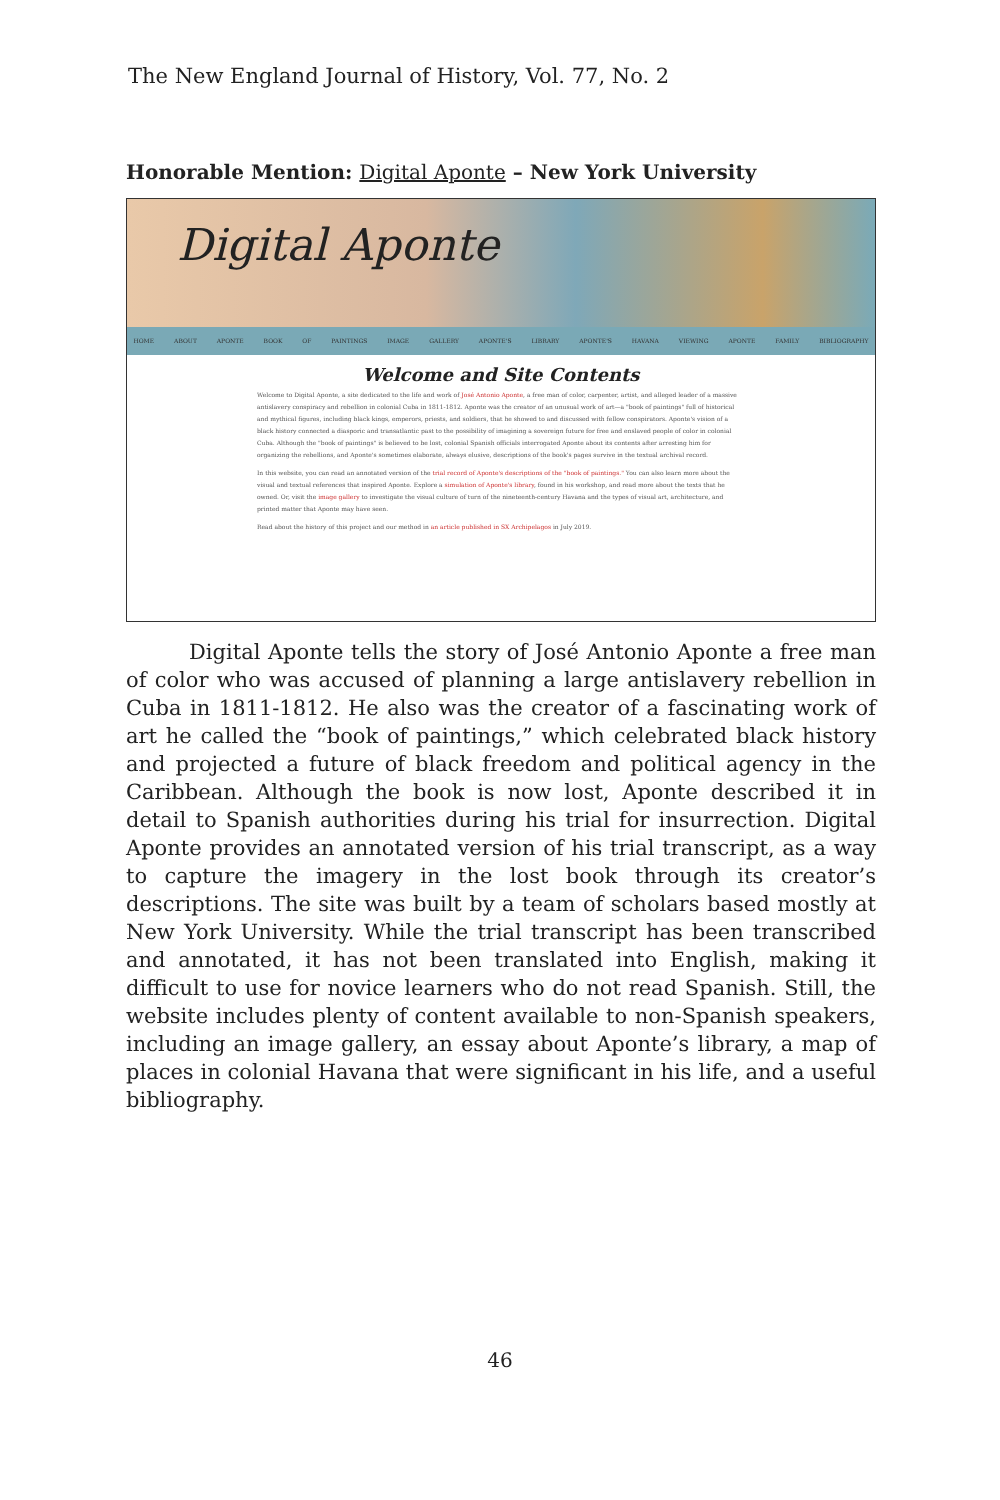The New England Journal of History, Vol. 77, No. 2
Honorable Mention: Digital Aponte – New York University
Digital Aponte
HOME ABOUT APONTE BOOK OF PAINTINGS IMAGE GALLERY APONTE'S LIBRARY APONTE'S HAVANA VIEWING APONTE FAMILY BIBLIOGRAPHY
Welcome and Site Contents
Welcome to Digital Aponte, a site dedicated to the life and work of José Antonio Aponte, a free man of color, carpenter, artist, and alleged leader of a massive antislavery conspiracy and rebellion in colonial Cuba in 1811-1812. Aponte was the creator of an unusual work of art—a "book of paintings" full of historical and mythical figures, including black kings, emperors, priests, and soldiers, that he showed to and discussed with fellow conspirators. Aponte's vision of a black history connected a diasporic and transatlantic past to the possibility of imagining a sovereign future for free and enslaved people of color in colonial Cuba. Although the "book of paintings" is believed to be lost, colonial Spanish officials interrogated Aponte about its contents after arresting him for organizing the rebellions, and Aponte's sometimes elaborate, always elusive, descriptions of the book's pages survive in the textual archival record.
In this website, you can read an annotated version of the trial record of Aponte's descriptions of the "book of paintings." You can also learn more about the visual and textual references that inspired Aponte. Explore a simulation of Aponte's library, found in his workshop, and read more about the texts that he owned. Or, visit the image gallery to investigate the visual culture of turn of the nineteenth-century Havana and the types of visual art, architecture, and printed matter that Aponte may have seen.
Read about the history of this project and our method in an article published in SX Archipelagos in July 2019.
   Digital Aponte tells the story of José Antonio Aponte a free man of color who was accused of planning a large antislavery rebellion in Cuba in 1811-1812. He also was the creator of a fascinating work of art he called the “book of paintings,” which celebrated black history and projected a future of black freedom and political agency in the Caribbean. Although the book is now lost, Aponte described it in detail to Spanish authorities during his trial for insurrection. Digital Aponte provides an annotated version of his trial transcript, as a way to capture the imagery in the lost book through its creator’s descriptions. The site was built by a team of scholars based mostly at New York University. While the trial transcript has been transcribed and annotated, it has not been translated into English, making it difficult to use for novice learners who do not read Spanish. Still, the website includes plenty of content available to non-Spanish speakers, including an image gallery, an essay about Aponte’s library, a map of places in colonial Havana that were significant in his life, and a useful bibliography.
46